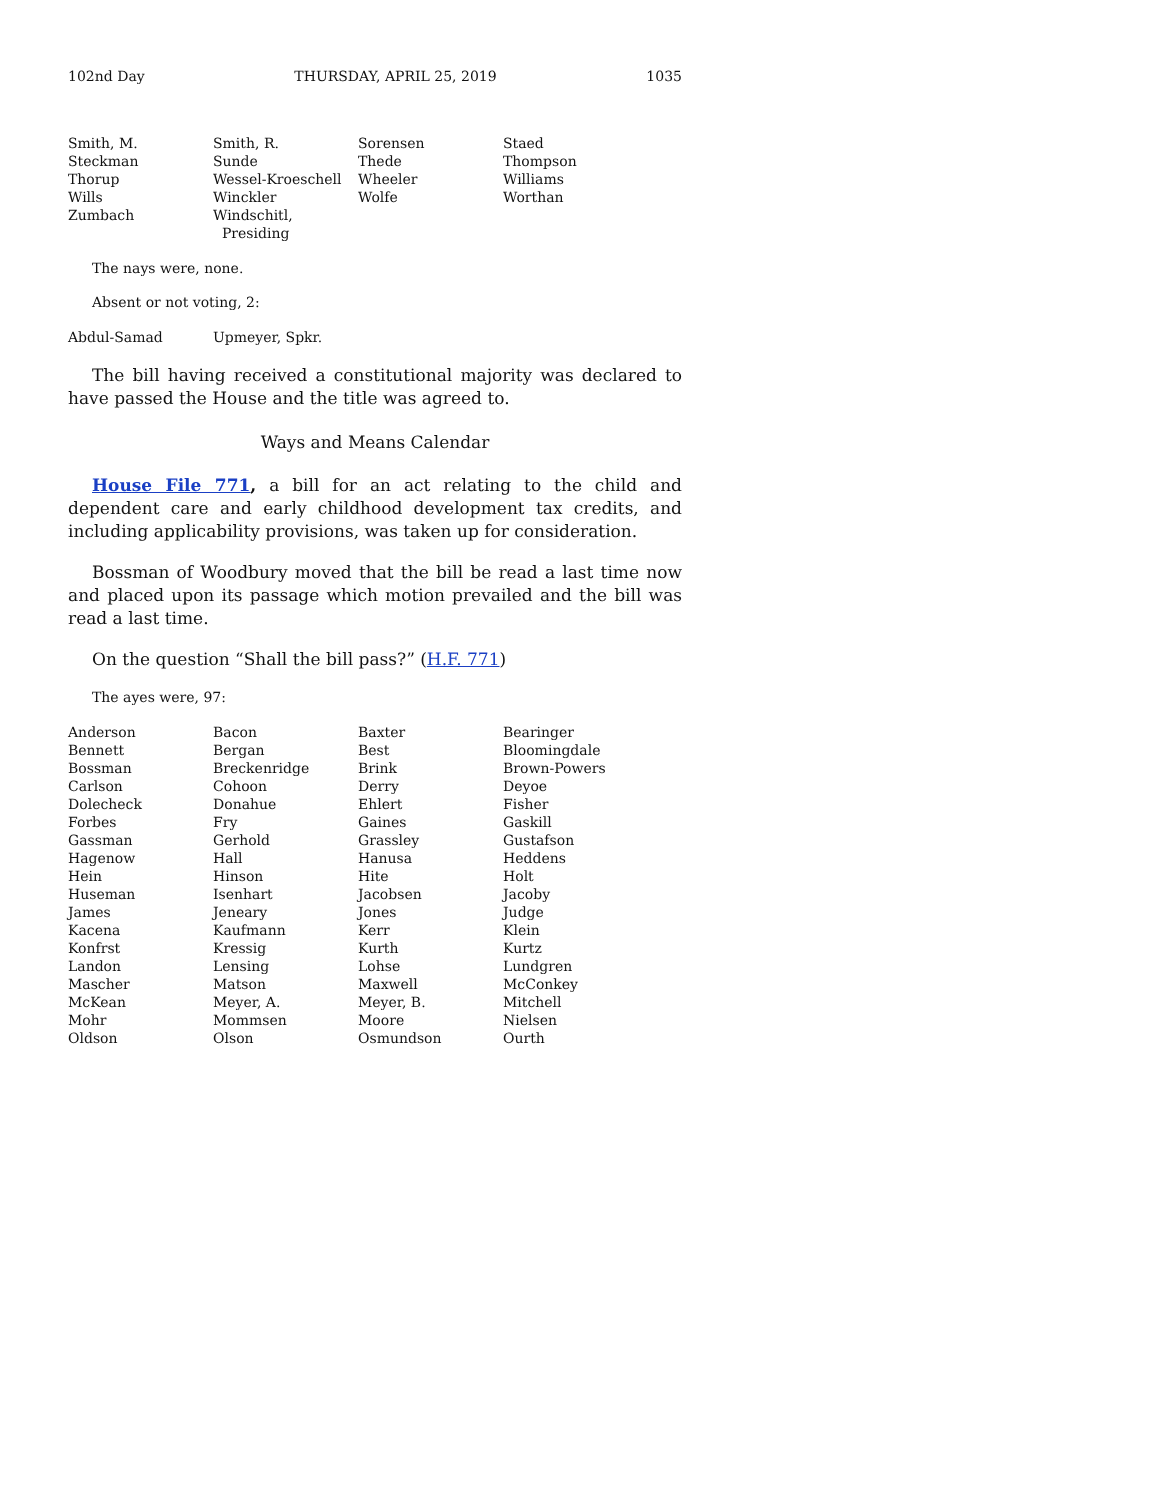102nd Day THURSDAY, APRIL 25, 2019 1035
| Smith, M. | Smith, R. | Sorensen | Staed |
| Steckman | Sunde | Thede | Thompson |
| Thorup | Wessel-Kroeschell | Wheeler | Williams |
| Wills | Winckler | Wolfe | Worthan |
| Zumbach | Windschitl, Presiding | | |
The nays were, none.
Absent or not voting, 2:
| Abdul-Samad | Upmeyer, Spkr. | | |
The bill having received a constitutional majority was declared to have passed the House and the title was agreed to.
Ways and Means Calendar
House File 771, a bill for an act relating to the child and dependent care and early childhood development tax credits, and including applicability provisions, was taken up for consideration.
Bossman of Woodbury moved that the bill be read a last time now and placed upon its passage which motion prevailed and the bill was read a last time.
On the question “Shall the bill pass?” (H.F. 771)
The ayes were, 97:
| Anderson | Bacon | Baxter | Bearinger |
| Bennett | Bergan | Best | Bloomingdale |
| Bossman | Breckenridge | Brink | Brown-Powers |
| Carlson | Cohoon | Derry | Deyoe |
| Dolecheck | Donahue | Ehlert | Fisher |
| Forbes | Fry | Gaines | Gaskill |
| Gassman | Gerhold | Grassley | Gustafson |
| Hagenow | Hall | Hanusa | Heddens |
| Hein | Hinson | Hite | Holt |
| Huseman | Isenhart | Jacobsen | Jacoby |
| James | Jeneary | Jones | Judge |
| Kacena | Kaufmann | Kerr | Klein |
| Konfrst | Kressig | Kurth | Kurtz |
| Landon | Lensing | Lohse | Lundgren |
| Mascher | Matson | Maxwell | McConkey |
| McKean | Meyer, A. | Meyer, B. | Mitchell |
| Mohr | Mommsen | Moore | Nielsen |
| Oldson | Olson | Osmundson | Ourth |